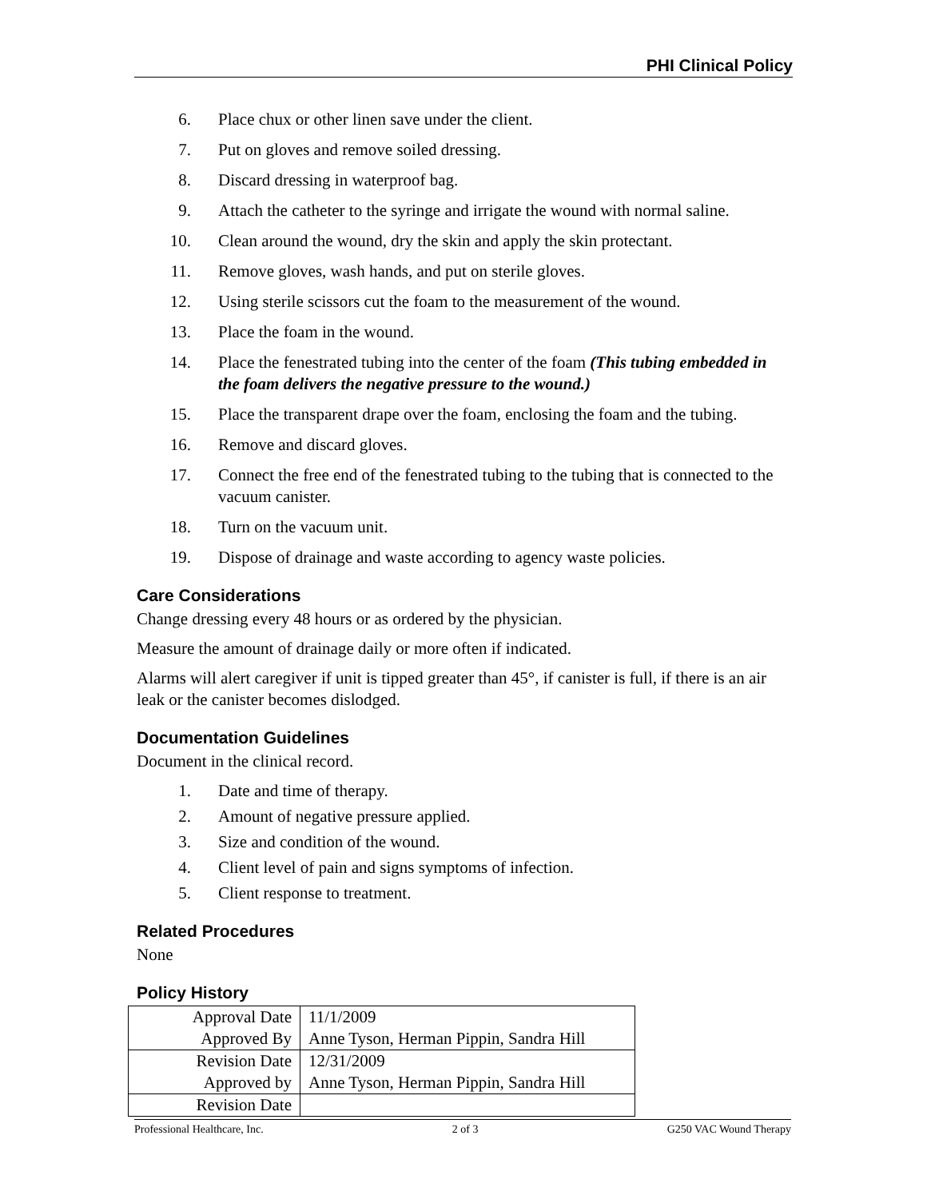PHI Clinical Policy
6. Place chux or other linen save under the client.
7. Put on gloves and remove soiled dressing.
8. Discard dressing in waterproof bag.
9. Attach the catheter to the syringe and irrigate the wound with normal saline.
10. Clean around the wound, dry the skin and apply the skin protectant.
11. Remove gloves, wash hands, and put on sterile gloves.
12. Using sterile scissors cut the foam to the measurement of the wound.
13. Place the foam in the wound.
14. Place the fenestrated tubing into the center of the foam (This tubing embedded in the foam delivers the negative pressure to the wound.)
15. Place the transparent drape over the foam, enclosing the foam and the tubing.
16. Remove and discard gloves.
17. Connect the free end of the fenestrated tubing to the tubing that is connected to the vacuum canister.
18. Turn on the vacuum unit.
19. Dispose of drainage and waste according to agency waste policies.
Care Considerations
Change dressing every 48 hours or as ordered by the physician.
Measure the amount of drainage daily or more often if indicated.
Alarms will alert caregiver if unit is tipped greater than 45°, if canister is full, if there is an air leak or the canister becomes dislodged.
Documentation Guidelines
Document in the clinical record.
1. Date and time of therapy.
2. Amount of negative pressure applied.
3. Size and condition of the wound.
4. Client level of pain and signs symptoms of infection.
5. Client response to treatment.
Related Procedures
None
Policy History
| Approval Date | 11/1/2009 |
| Approved By | Anne Tyson, Herman Pippin, Sandra Hill |
| Revision Date | 12/31/2009 |
| Approved by | Anne Tyson, Herman Pippin, Sandra Hill |
| Revision Date | |
Professional Healthcare, Inc. 2 of 3 G250 VAC Wound Therapy